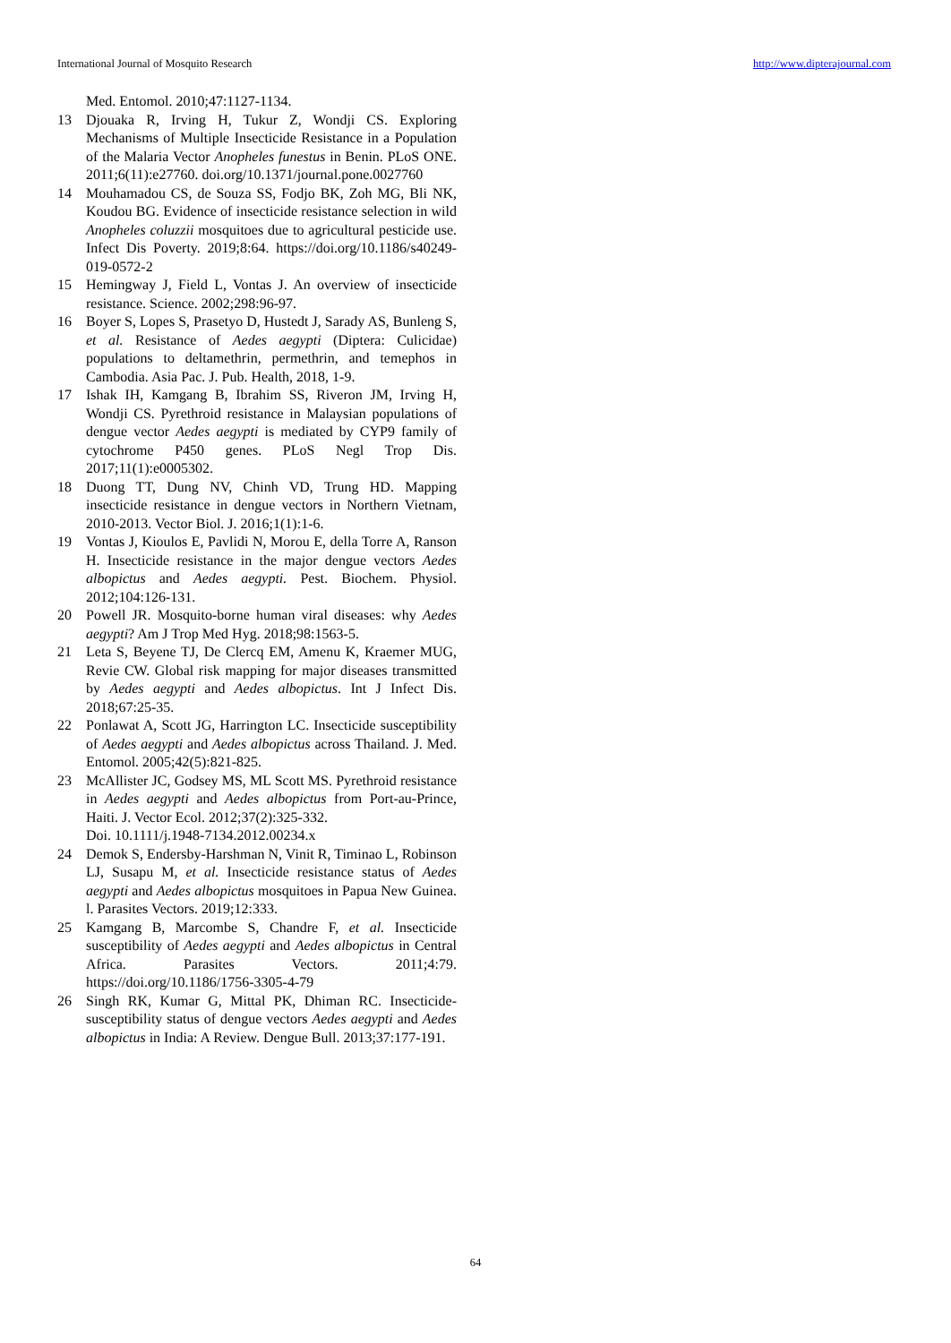International Journal of Mosquito Research http://www.dipterajournal.com
Med. Entomol. 2010;47:1127-1134.
13 Djouaka R, Irving H, Tukur Z, Wondji CS. Exploring Mechanisms of Multiple Insecticide Resistance in a Population of the Malaria Vector Anopheles funestus in Benin. PLoS ONE. 2011;6(11):e27760. doi.org/10.1371/journal.pone.0027760
14 Mouhamadou CS, de Souza SS, Fodjo BK, Zoh MG, Bli NK, Koudou BG. Evidence of insecticide resistance selection in wild Anopheles coluzzii mosquitoes due to agricultural pesticide use. Infect Dis Poverty. 2019;8:64. https://doi.org/10.1186/s40249-019-0572-2
15 Hemingway J, Field L, Vontas J. An overview of insecticide resistance. Science. 2002;298:96-97.
16 Boyer S, Lopes S, Prasetyo D, Hustedt J, Sarady AS, Bunleng S, et al. Resistance of Aedes aegypti (Diptera: Culicidae) populations to deltamethrin, permethrin, and temephos in Cambodia. Asia Pac. J. Pub. Health, 2018, 1-9.
17 Ishak IH, Kamgang B, Ibrahim SS, Riveron JM, Irving H, Wondji CS. Pyrethroid resistance in Malaysian populations of dengue vector Aedes aegypti is mediated by CYP9 family of cytochrome P450 genes. PLoS Negl Trop Dis. 2017;11(1):e0005302.
18 Duong TT, Dung NV, Chinh VD, Trung HD. Mapping insecticide resistance in dengue vectors in Northern Vietnam, 2010-2013. Vector Biol. J. 2016;1(1):1-6.
19 Vontas J, Kioulos E, Pavlidi N, Morou E, della Torre A, Ranson H. Insecticide resistance in the major dengue vectors Aedes albopictus and Aedes aegypti. Pest. Biochem. Physiol. 2012;104:126-131.
20 Powell JR. Mosquito-borne human viral diseases: why Aedes aegypti? Am J Trop Med Hyg. 2018;98:1563-5.
21 Leta S, Beyene TJ, De Clercq EM, Amenu K, Kraemer MUG, Revie CW. Global risk mapping for major diseases transmitted by Aedes aegypti and Aedes albopictus. Int J Infect Dis. 2018;67:25-35.
22 Ponlawat A, Scott JG, Harrington LC. Insecticide susceptibility of Aedes aegypti and Aedes albopictus across Thailand. J. Med. Entomol. 2005;42(5):821-825.
23 McAllister JC, Godsey MS, ML Scott MS. Pyrethroid resistance in Aedes aegypti and Aedes albopictus from Port-au-Prince, Haiti. J. Vector Ecol. 2012;37(2):325-332.
Doi. 10.1111/j.1948-7134.2012.00234.x
24 Demok S, Endersby-Harshman N, Vinit R, Timinao L, Robinson LJ, Susapu M, et al. Insecticide resistance status of Aedes aegypti and Aedes albopictus mosquitoes in Papua New Guinea. l. Parasites Vectors. 2019;12:333.
25 Kamgang B, Marcombe S, Chandre F, et al. Insecticide susceptibility of Aedes aegypti and Aedes albopictus in Central Africa. Parasites Vectors. 2011;4:79. https://doi.org/10.1186/1756-3305-4-79
26 Singh RK, Kumar G, Mittal PK, Dhiman RC. Insecticide-susceptibility status of dengue vectors Aedes aegypti and Aedes albopictus in India: A Review. Dengue Bull. 2013;37:177-191.
64